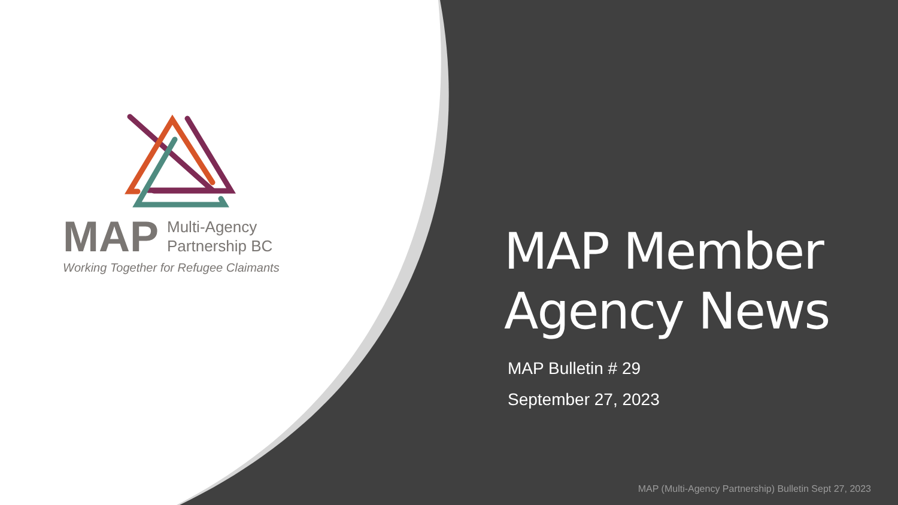MAP
Multi-Agency
Partnership BC
Working Together for Refugee Claimants
MAP Member
Agency News
MAP Bulletin # 29
September 27, 2023
MAP (Multi-Agency Partnership) Bulletin Sept 27, 2023